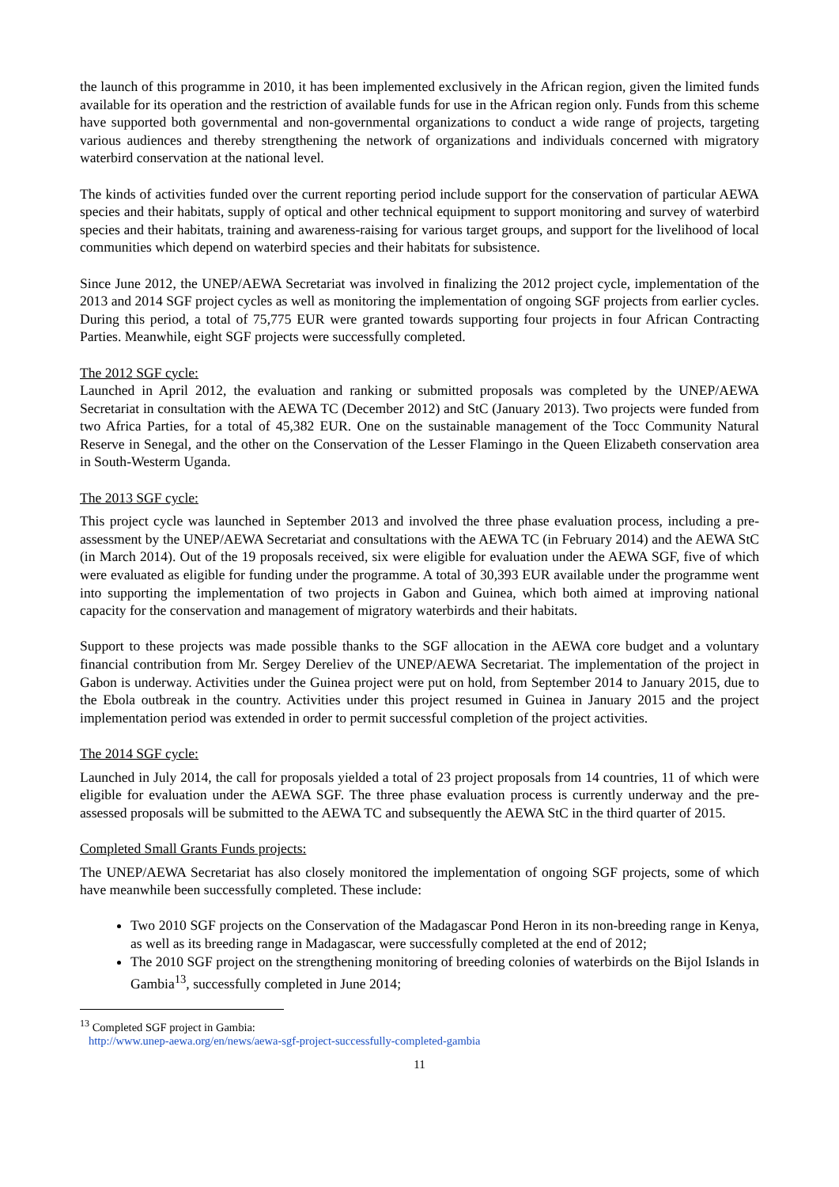the launch of this programme in 2010, it has been implemented exclusively in the African region, given the limited funds available for its operation and the restriction of available funds for use in the African region only. Funds from this scheme have supported both governmental and non-governmental organizations to conduct a wide range of projects, targeting various audiences and thereby strengthening the network of organizations and individuals concerned with migratory waterbird conservation at the national level.
The kinds of activities funded over the current reporting period include support for the conservation of particular AEWA species and their habitats, supply of optical and other technical equipment to support monitoring and survey of waterbird species and their habitats, training and awareness-raising for various target groups, and support for the livelihood of local communities which depend on waterbird species and their habitats for subsistence.
Since June 2012, the UNEP/AEWA Secretariat was involved in finalizing the 2012 project cycle, implementation of the 2013 and 2014 SGF project cycles as well as monitoring the implementation of ongoing SGF projects from earlier cycles. During this period, a total of 75,775 EUR were granted towards supporting four projects in four African Contracting Parties. Meanwhile, eight SGF projects were successfully completed.
The 2012 SGF cycle:
Launched in April 2012, the evaluation and ranking or submitted proposals was completed by the UNEP/AEWA Secretariat in consultation with the AEWA TC (December 2012) and StC (January 2013). Two projects were funded from two Africa Parties, for a total of 45,382 EUR. One on the sustainable management of the Tocc Community Natural Reserve in Senegal, and the other on the Conservation of the Lesser Flamingo in the Queen Elizabeth conservation area in South-Westerm Uganda.
The 2013 SGF cycle:
This project cycle was launched in September 2013 and involved the three phase evaluation process, including a pre-assessment by the UNEP/AEWA Secretariat and consultations with the AEWA TC (in February 2014) and the AEWA StC (in March 2014). Out of the 19 proposals received, six were eligible for evaluation under the AEWA SGF, five of which were evaluated as eligible for funding under the programme. A total of 30,393 EUR available under the programme went into supporting the implementation of two projects in Gabon and Guinea, which both aimed at improving national capacity for the conservation and management of migratory waterbirds and their habitats.
Support to these projects was made possible thanks to the SGF allocation in the AEWA core budget and a voluntary financial contribution from Mr. Sergey Dereliev of the UNEP/AEWA Secretariat. The implementation of the project in Gabon is underway. Activities under the Guinea project were put on hold, from September 2014 to January 2015, due to the Ebola outbreak in the country. Activities under this project resumed in Guinea in January 2015 and the project implementation period was extended in order to permit successful completion of the project activities.
The 2014 SGF cycle:
Launched in July 2014, the call for proposals yielded a total of 23 project proposals from 14 countries, 11 of which were eligible for evaluation under the AEWA SGF. The three phase evaluation process is currently underway and the pre-assessed proposals will be submitted to the AEWA TC and subsequently the AEWA StC in the third quarter of 2015.
Completed Small Grants Funds projects:
The UNEP/AEWA Secretariat has also closely monitored the implementation of ongoing SGF projects, some of which have meanwhile been successfully completed. These include:
Two 2010 SGF projects on the Conservation of the Madagascar Pond Heron in its non-breeding range in Kenya, as well as its breeding range in Madagascar, were successfully completed at the end of 2012;
The 2010 SGF project on the strengthening monitoring of breeding colonies of waterbirds on the Bijol Islands in Gambia<sup>13</sup>, successfully completed in June 2014;
<sup>13</sup> Completed SGF project in Gambia:
http://www.unep-aewa.org/en/news/aewa-sgf-project-successfully-completed-gambia
11